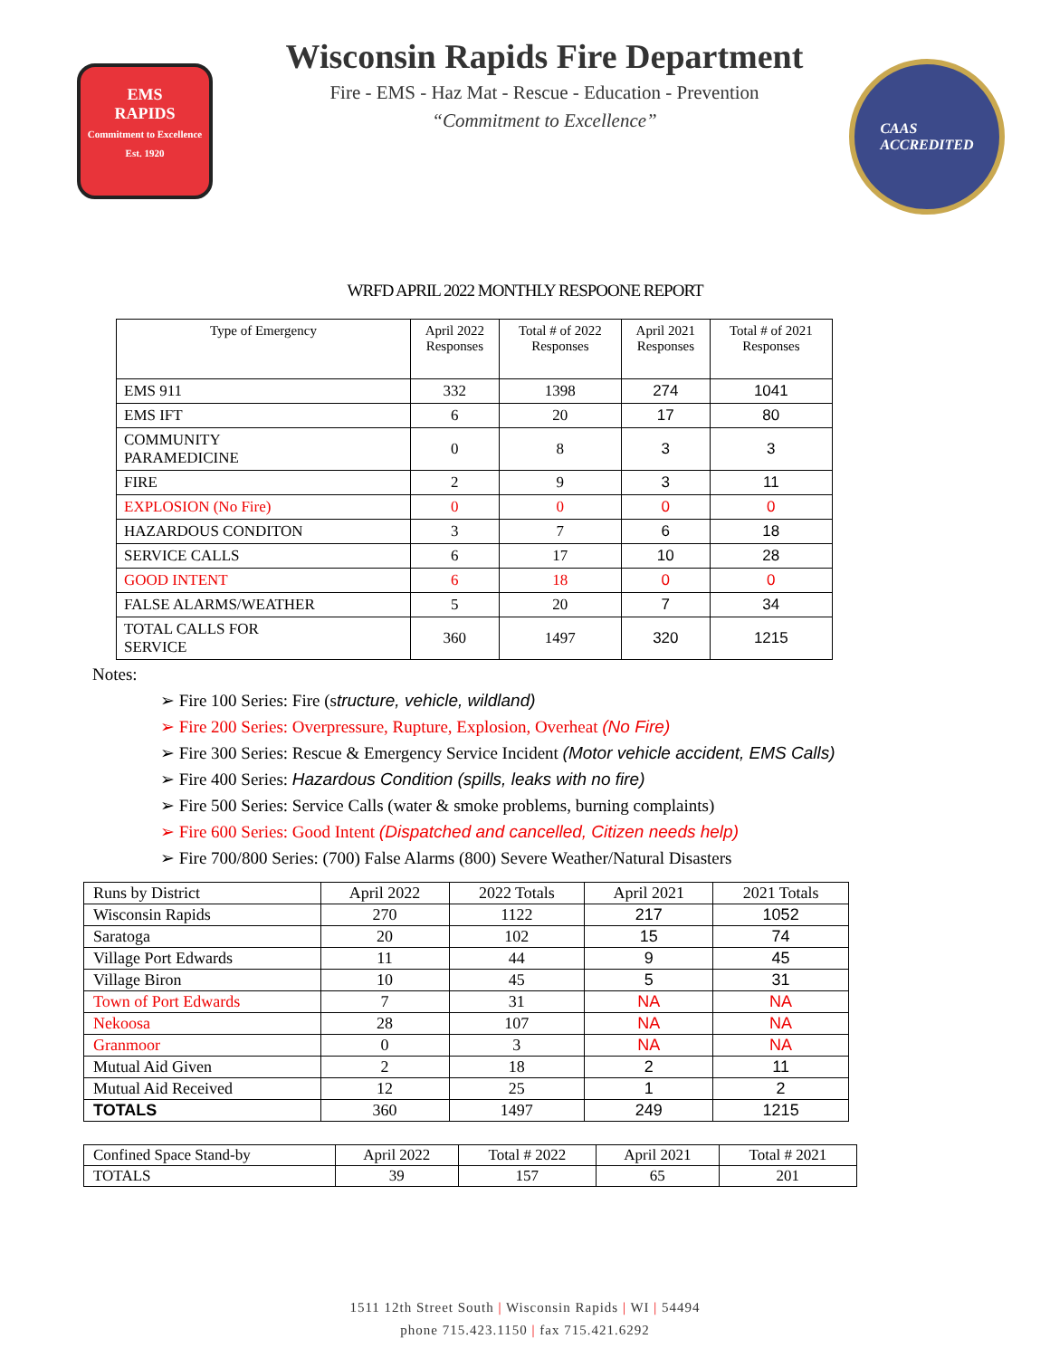EMS
RAPIDS
Commitment to Excellence
Est. 1920
Wisconsin Rapids Fire Department
Fire - EMS - Haz Mat - Rescue - Education - Prevention
“Commitment to Excellence”
CAAS
ACCREDITED
WRFD APRIL 2022 MONTHLY RESPOONE REPORT
| Type of Emergency | April 2022 Responses | Total # of 2022 Responses | April 2021 Responses | Total # of 2021 Responses |
| --- | --- | --- | --- | --- |
| EMS 911 | 332 | 1398 | 274 | 1041 |
| EMS IFT | 6 | 20 | 17 | 80 |
| COMMUNITY PARAMEDICINE | 0 | 8 | 3 | 3 |
| FIRE | 2 | 9 | 3 | 11 |
| EXPLOSION (No Fire) | 0 | 0 | 0 | 0 |
| HAZARDOUS CONDITON | 3 | 7 | 6 | 18 |
| SERVICE CALLS | 6 | 17 | 10 | 28 |
| GOOD INTENT | 6 | 18 | 0 | 0 |
| FALSE ALARMS/WEATHER | 5 | 20 | 7 | 34 |
| TOTAL CALLS FOR SERVICE | 360 | 1497 | 320 | 1215 |
Notes:
➢ Fire 100 Series: Fire (structure, vehicle, wildland)
➢ Fire 200 Series: Overpressure, Rupture, Explosion, Overheat (No Fire)
➢ Fire 300 Series: Rescue & Emergency Service Incident (Motor vehicle accident, EMS Calls)
➢ Fire 400 Series: Hazardous Condition (spills, leaks with no fire)
➢ Fire 500 Series: Service Calls (water & smoke problems, burning complaints)
➢ Fire 600 Series: Good Intent (Dispatched and cancelled, Citizen needs help)
➢ Fire 700/800 Series: (700) False Alarms (800) Severe Weather/Natural Disasters
| Runs by District | April 2022 | 2022 Totals | April 2021 | 2021 Totals |
| Wisconsin Rapids | 270 | 1122 | 217 | 1052 |
| Saratoga | 20 | 102 | 15 | 74 |
| Village Port Edwards | 11 | 44 | 9 | 45 |
| Village Biron | 10 | 45 | 5 | 31 |
| Town of Port Edwards | 7 | 31 | NA | NA |
| Nekoosa | 28 | 107 | NA | NA |
| Granmoor | 0 | 3 | NA | NA |
| Mutual Aid Given | 2 | 18 | 2 | 11 |
| Mutual Aid Received | 12 | 25 | 1 | 2 |
| TOTALS | 360 | 1497 | 249 | 1215 |
| Confined Space Stand-by | April 2022 | Total # 2022 | April 2021 | Total # 2021 |
| TOTALS | 39 | 157 | 65 | 201 |
1511 12th Street South | Wisconsin Rapids | WI | 54494
phone 715.423.1150 | fax 715.421.6292